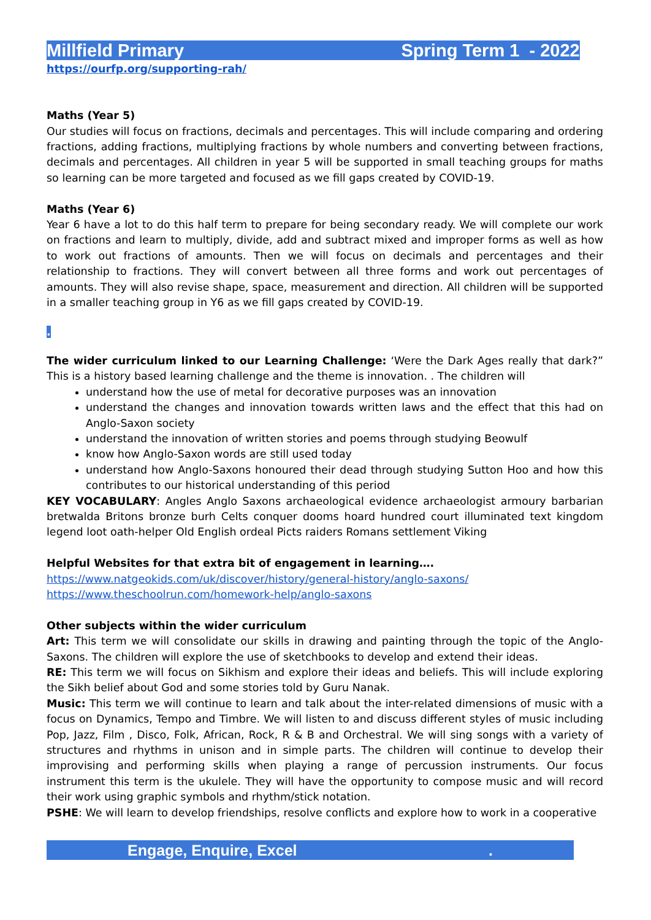Millfield Primary Spring Term 1 - 2022
https://ourfp.org/supporting-rah/
Maths (Year 5)
Our studies will focus on fractions, decimals and percentages. This will include comparing and ordering fractions, adding fractions, multiplying fractions by whole numbers and converting between fractions, decimals and percentages. All children in year 5 will be supported in small teaching groups for maths so learning can be more targeted and focused as we fill gaps created by COVID-19.
Maths (Year 6)
Year 6 have a lot to do this half term to prepare for being secondary ready. We will complete our work on fractions and learn to multiply, divide, add and subtract mixed and improper forms as well as how to work out fractions of amounts. Then we will focus on decimals and percentages and their relationship to fractions. They will convert between all three forms and work out percentages of amounts. They will also revise shape, space, measurement and direction. All children will be supported in a smaller teaching group in Y6 as we fill gaps created by COVID-19.
.
The wider curriculum linked to our Learning Challenge: ‘Were the Dark Ages really that dark?” This is a history based learning challenge and the theme is innovation. . The children will
understand how the use of metal for decorative purposes was an innovation
understand the changes and innovation towards written laws and the effect that this had on Anglo-Saxon society
understand the innovation of written stories and poems through studying Beowulf
know how Anglo-Saxon words are still used today
understand how Anglo-Saxons honoured their dead through studying Sutton Hoo and how this contributes to our historical understanding of this period
KEY VOCABULARY: Angles Anglo Saxons archaeological evidence archaeologist armoury barbarian bretwalda Britons bronze burh Celts conquer dooms hoard hundred court illuminated text kingdom legend loot oath-helper Old English ordeal Picts raiders Romans settlement Viking
Helpful Websites for that extra bit of engagement in learning….
https://www.natgeokids.com/uk/discover/history/general-history/anglo-saxons/
https://www.theschoolrun.com/homework-help/anglo-saxons
Other subjects within the wider curriculum
Art: This term we will consolidate our skills in drawing and painting through the topic of the Anglo-Saxons. The children will explore the use of sketchbooks to develop and extend their ideas.
RE: This term we will focus on Sikhism and explore their ideas and beliefs. This will include exploring the Sikh belief about God and some stories told by Guru Nanak.
Music: This term we will continue to learn and talk about the inter-related dimensions of music with a focus on Dynamics, Tempo and Timbre. We will listen to and discuss different styles of music including Pop, Jazz, Film , Disco, Folk, African, Rock, R & B and Orchestral. We will sing songs with a variety of structures and rhythms in unison and in simple parts. The children will continue to develop their improvising and performing skills when playing a range of percussion instruments. Our focus instrument this term is the ukulele. They will have the opportunity to compose music and will record their work using graphic symbols and rhythm/stick notation.
PSHE: We will learn to develop friendships, resolve conflicts and explore how to work in a cooperative
Engage, Enquire, Excel .